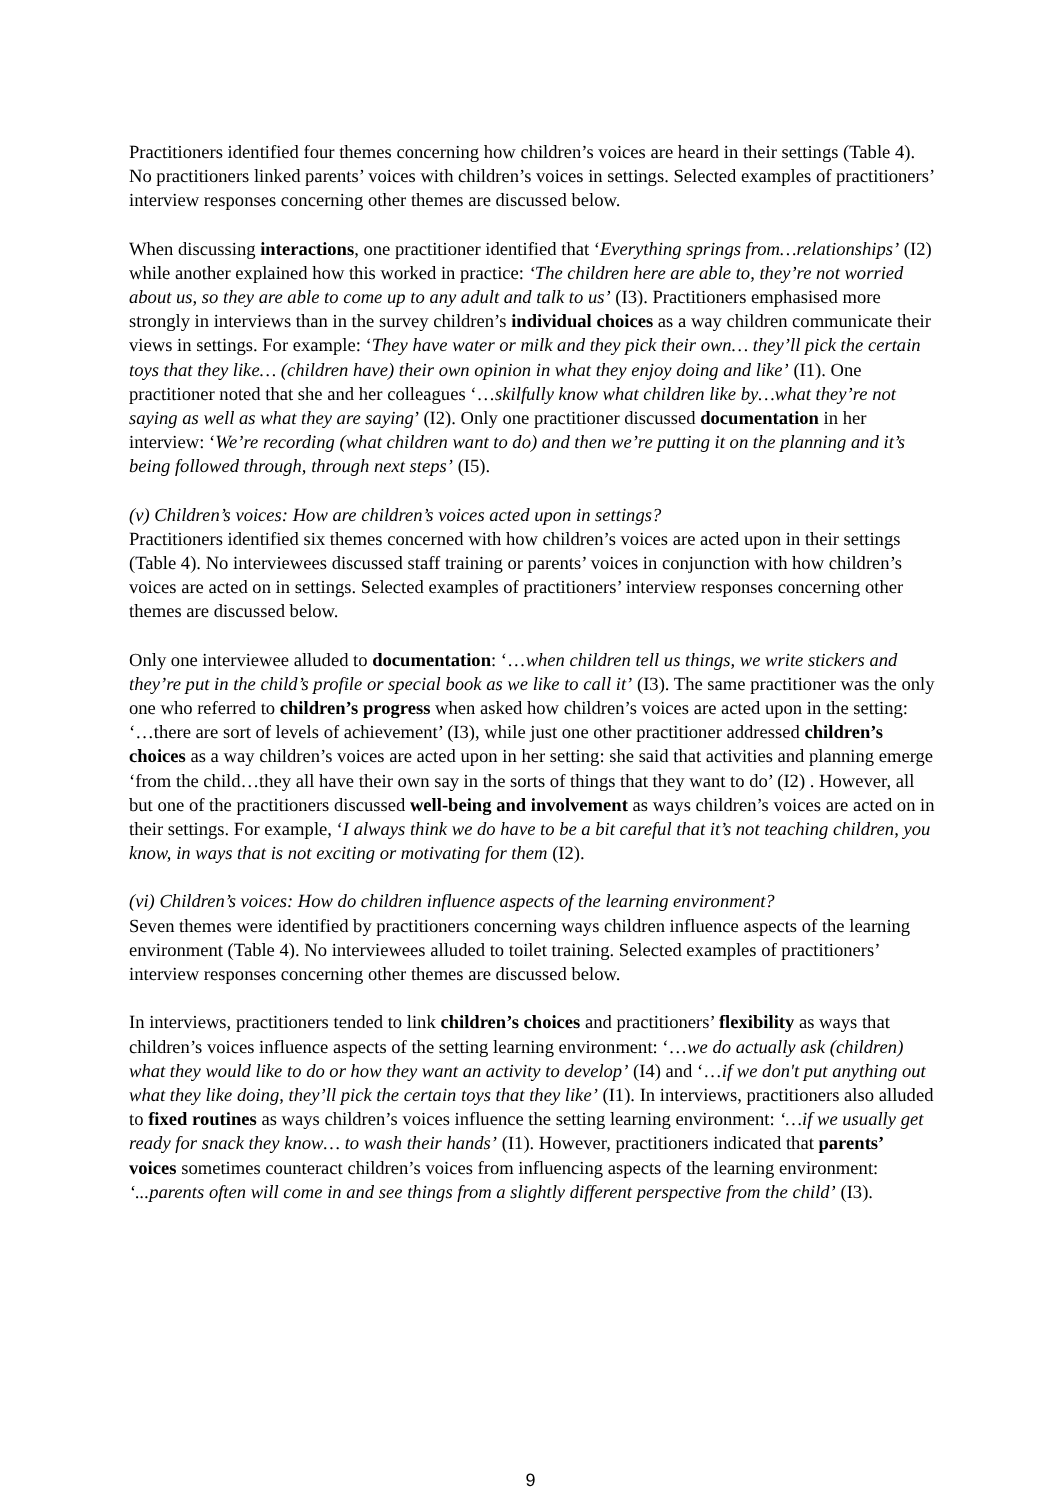Practitioners identified four themes concerning how children’s voices are heard in their settings (Table 4). No practitioners linked parents’ voices with children’s voices in settings. Selected examples of practitioners’ interview responses concerning other themes are discussed below.
When discussing interactions, one practitioner identified that ‘Everything springs from…relationships’ (I2) while another explained how this worked in practice: ‘The children here are able to, they’re not worried about us, so they are able to come up to any adult and talk to us’ (I3). Practitioners emphasised more strongly in interviews than in the survey children’s individual choices as a way children communicate their views in settings. For example: ‘They have water or milk and they pick their own… they’ll pick the certain toys that they like… (children have) their own opinion in what they enjoy doing and like’ (I1). One practitioner noted that she and her colleagues ‘…skilfully know what children like by…what they’re not saying as well as what they are saying’ (I2). Only one practitioner discussed documentation in her interview: ‘We’re recording (what children want to do) and then we’re putting it on the planning and it’s being followed through, through next steps’ (I5).
(v) Children’s voices: How are children’s voices acted upon in settings?
Practitioners identified six themes concerned with how children’s voices are acted upon in their settings (Table 4). No interviewees discussed staff training or parents’ voices in conjunction with how children’s voices are acted on in settings. Selected examples of practitioners’ interview responses concerning other themes are discussed below.
Only one interviewee alluded to documentation: ‘…when children tell us things, we write stickers and they’re put in the child’s profile or special book as we like to call it’ (I3). The same practitioner was the only one who referred to children’s progress when asked how children’s voices are acted upon in the setting: ‘…there are sort of levels of achievement’ (I3), while just one other practitioner addressed children’s choices as a way children’s voices are acted upon in her setting: she said that activities and planning emerge ‘from the child…they all have their own say in the sorts of things that they want to do’ (I2) . However, all but one of the practitioners discussed well-being and involvement as ways children’s voices are acted on in their settings. For example, ‘I always think we do have to be a bit careful that it’s not teaching children, you know, in ways that is not exciting or motivating for them (I2).
(vi) Children’s voices: How do children influence aspects of the learning environment?
Seven themes were identified by practitioners concerning ways children influence aspects of the learning environment (Table 4). No interviewees alluded to toilet training. Selected examples of practitioners’ interview responses concerning other themes are discussed below.
In interviews, practitioners tended to link children’s choices and practitioners’ flexibility as ways that children’s voices influence aspects of the setting learning environment: ‘…we do actually ask (children) what they would like to do or how they want an activity to develop’ (I4) and ‘…if we don't put anything out what they like doing, they’ll pick the certain toys that they like’ (I1). In interviews, practitioners also alluded to fixed routines as ways children’s voices influence the setting learning environment: ‘…if we usually get ready for snack they know… to wash their hands’ (I1). However, practitioners indicated that parents’ voices sometimes counteract children’s voices from influencing aspects of the learning environment: ‘...parents often will come in and see things from a slightly different perspective from the child’ (I3).
9